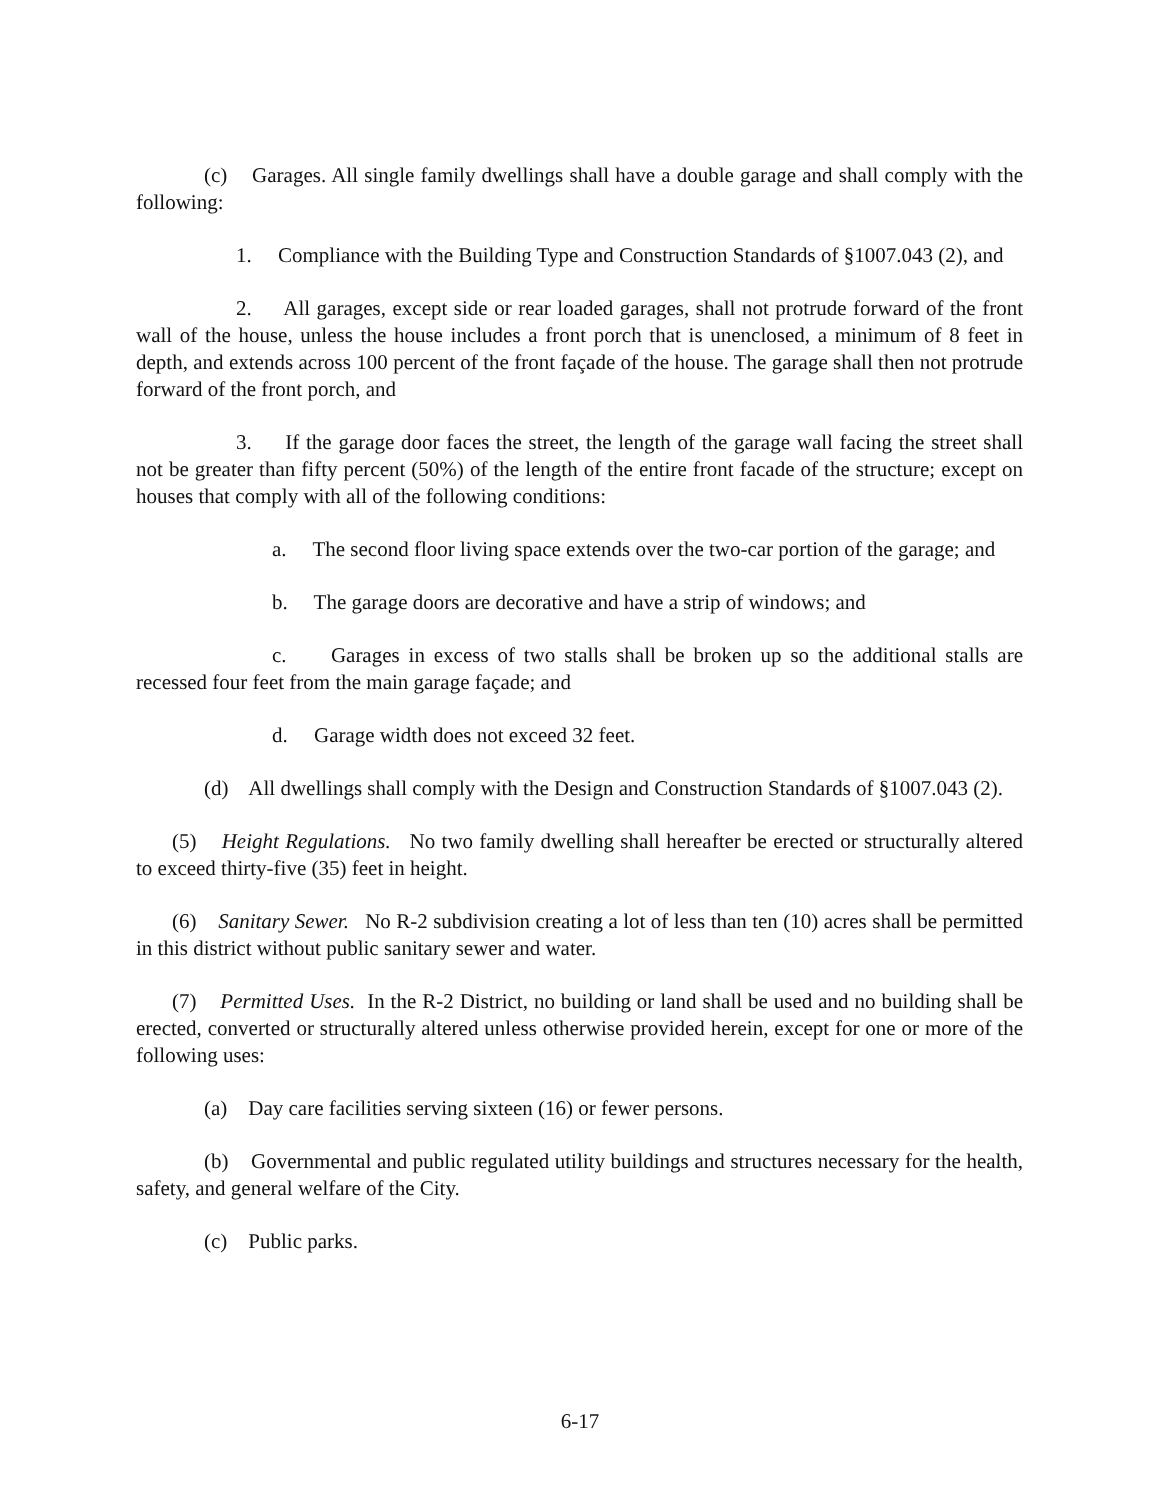(c) Garages. All single family dwellings shall have a double garage and shall comply with the following:
1. Compliance with the Building Type and Construction Standards of §1007.043 (2), and
2. All garages, except side or rear loaded garages, shall not protrude forward of the front wall of the house, unless the house includes a front porch that is unenclosed, a minimum of 8 feet in depth, and extends across 100 percent of the front façade of the house. The garage shall then not protrude forward of the front porch, and
3. If the garage door faces the street, the length of the garage wall facing the street shall not be greater than fifty percent (50%) of the length of the entire front facade of the structure; except on houses that comply with all of the following conditions:
a. The second floor living space extends over the two-car portion of the garage; and
b. The garage doors are decorative and have a strip of windows; and
c. Garages in excess of two stalls shall be broken up so the additional stalls are recessed four feet from the main garage façade; and
d. Garage width does not exceed 32 feet.
(d) All dwellings shall comply with the Design and Construction Standards of §1007.043 (2).
(5) Height Regulations. No two family dwelling shall hereafter be erected or structurally altered to exceed thirty-five (35) feet in height.
(6) Sanitary Sewer. No R-2 subdivision creating a lot of less than ten (10) acres shall be permitted in this district without public sanitary sewer and water.
(7) Permitted Uses. In the R-2 District, no building or land shall be used and no building shall be erected, converted or structurally altered unless otherwise provided herein, except for one or more of the following uses:
(a) Day care facilities serving sixteen (16) or fewer persons.
(b) Governmental and public regulated utility buildings and structures necessary for the health, safety, and general welfare of the City.
(c) Public parks.
6-17